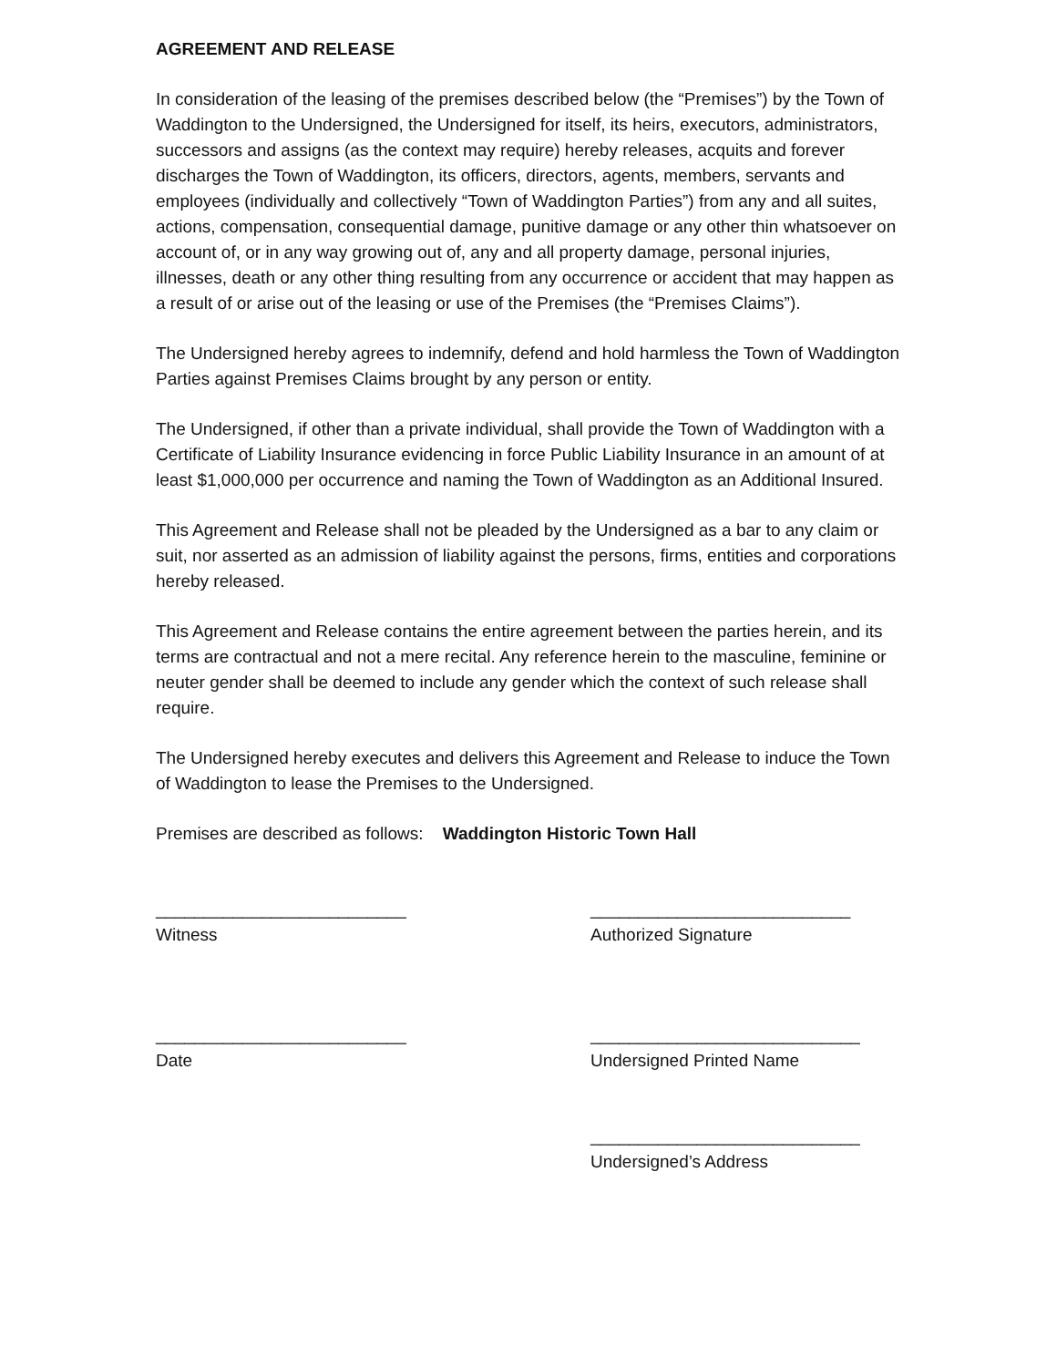AGREEMENT AND RELEASE
In consideration of the leasing of the premises described below (the “Premises”) by the Town of Waddington to the Undersigned, the Undersigned for itself, its heirs, executors, administrators, successors and assigns (as the context may require) hereby releases, acquits and forever discharges the Town of Waddington, its officers, directors, agents, members, servants and employees (individually and collectively “Town of Waddington Parties”) from any and all suites, actions, compensation, consequential damage, punitive damage or any other thin whatsoever on account of, or in any way growing out of, any and all property damage, personal injuries, illnesses, death or any other thing resulting from any occurrence or accident that may happen as a result of or arise out of the leasing or use of the Premises (the “Premises Claims”).
The Undersigned hereby agrees to indemnify, defend and hold harmless the Town of Waddington Parties against Premises Claims brought by any person or entity.
The Undersigned, if other than a private individual, shall provide the Town of Waddington with a Certificate of Liability Insurance evidencing in force Public Liability Insurance in an amount of at least $1,000,000 per occurrence and naming the Town of Waddington as an Additional Insured.
This Agreement and Release shall not be pleaded by the Undersigned as a bar to any claim or suit, nor asserted as an admission of liability against the persons, firms, entities and corporations hereby released.
This Agreement and Release contains the entire agreement between the parties herein, and its terms are contractual and not a mere recital. Any reference herein to the masculine, feminine or neuter gender shall be deemed to include any gender which the context of such release shall require.
The Undersigned hereby executes and delivers this Agreement and Release to induce the Town of Waddington to lease the Premises to the Undersigned.
Premises are described as follows: Waddington Historic Town Hall
__________________________
Witness
___________________________
Authorized Signature
__________________________
Date
____________________________
Undersigned Printed Name
____________________________
Undersigned’s Address